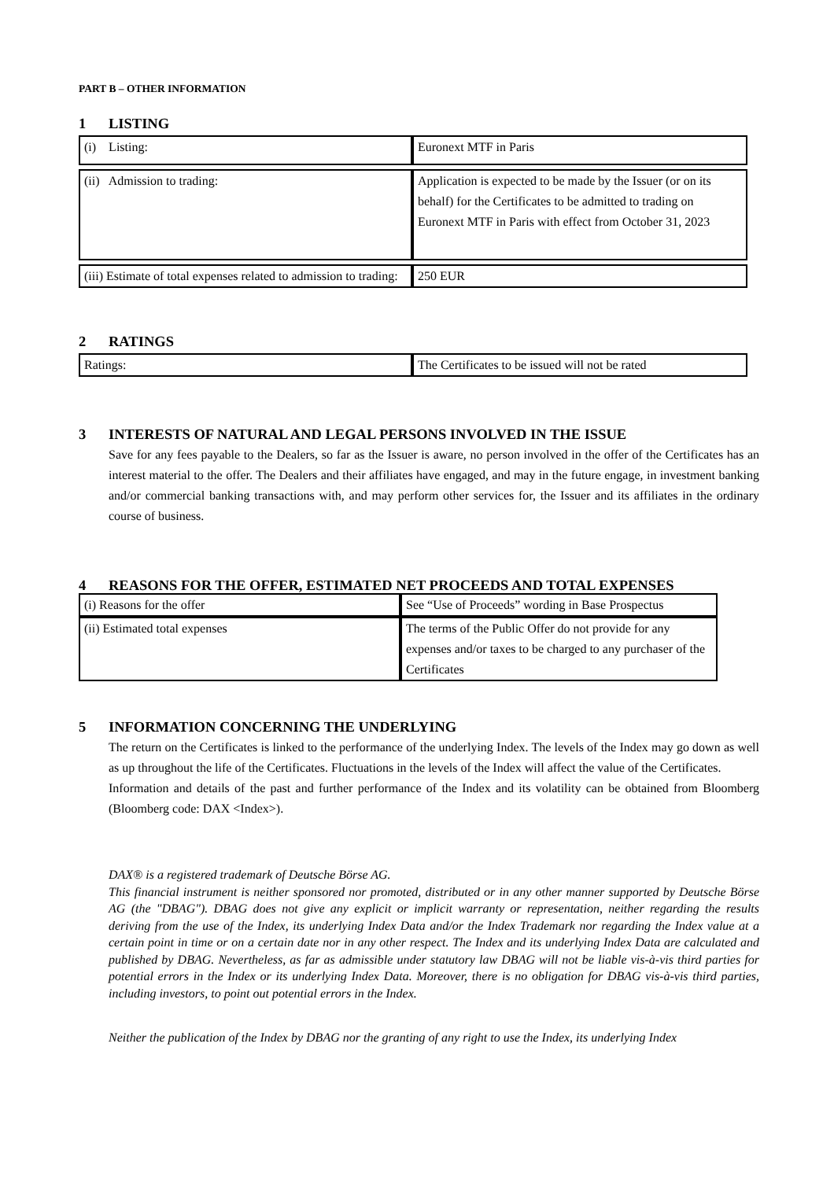PART B – OTHER INFORMATION
1 LISTING
| (i) Listing: | Euronext MTF in Paris |
| (ii) Admission to trading: | Application is expected to be made by the Issuer (or on its behalf) for the Certificates to be admitted to trading on Euronext MTF in Paris with effect from October 31, 2023 |
| (iii) Estimate of total expenses related to admission to trading: | 250 EUR |
2 RATINGS
| Ratings: | The Certificates to be issued will not be rated |
3 INTERESTS OF NATURAL AND LEGAL PERSONS INVOLVED IN THE ISSUE
Save for any fees payable to the Dealers, so far as the Issuer is aware, no person involved in the offer of the Certificates has an interest material to the offer. The Dealers and their affiliates have engaged, and may in the future engage, in investment banking and/or commercial banking transactions with, and may perform other services for, the Issuer and its affiliates in the ordinary course of business.
4 REASONS FOR THE OFFER, ESTIMATED NET PROCEEDS AND TOTAL EXPENSES
| (i) Reasons for the offer | See “Use of Proceeds” wording in Base Prospectus |
| (ii) Estimated total expenses | The terms of the Public Offer do not provide for any expenses and/or taxes to be charged to any purchaser of the Certificates |
5 INFORMATION CONCERNING THE UNDERLYING
The return on the Certificates is linked to the performance of the underlying Index. The levels of the Index may go down as well as up throughout the life of the Certificates. Fluctuations in the levels of the Index will affect the value of the Certificates.
Information and details of the past and further performance of the Index and its volatility can be obtained from Bloomberg (Bloomberg code: DAX <Index>).
DAX® is a registered trademark of Deutsche Börse AG.
This financial instrument is neither sponsored nor promoted, distributed or in any other manner supported by Deutsche Börse AG (the "DBAG"). DBAG does not give any explicit or implicit warranty or representation, neither regarding the results deriving from the use of the Index, its underlying Index Data and/or the Index Trademark nor regarding the Index value at a certain point in time or on a certain date nor in any other respect. The Index and its underlying Index Data are calculated and published by DBAG. Nevertheless, as far as admissible under statutory law DBAG will not be liable vis-à-vis third parties for potential errors in the Index or its underlying Index Data. Moreover, there is no obligation for DBAG vis-à-vis third parties, including investors, to point out potential errors in the Index.
Neither the publication of the Index by DBAG nor the granting of any right to use the Index, its underlying Index